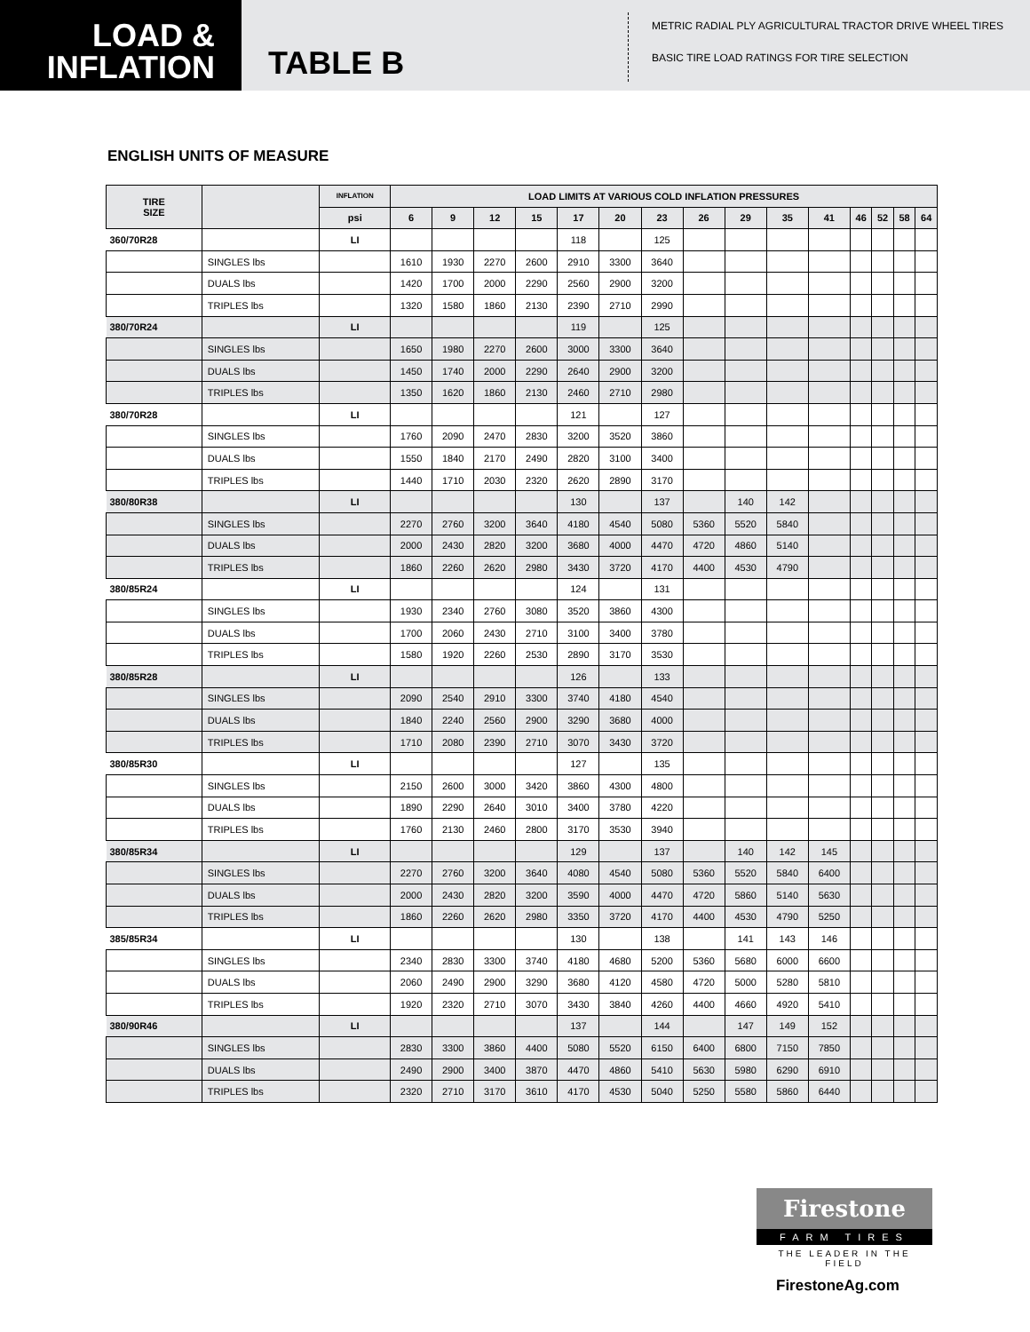LOAD &
INFLATION
TABLE B
METRIC RADIAL PLY AGRICULTURAL TRACTOR DRIVE WHEEL TIRES
BASIC TIRE LOAD RATINGS FOR TIRE SELECTION
ENGLISH UNITS OF MEASURE
| TIRE SIZE | | INFLATION | LOAD LIMITS AT VARIOUS COLD INFLATION PRESSURES | | | | | | | | | | | | | | |
| --- | --- | --- | --- | --- | --- | --- | --- | --- | --- | --- | --- | --- | --- | --- | --- | --- | --- |
| | | psi | 6 | 9 | 12 | 15 | 17 | 20 | 23 | 26 | 29 | 35 | 41 | 46 | 52 | 58 | 64 |
| 360/70R28 | | LI | | | | | 118 | | 125 | | | | | | | | |
| | SINGLES lbs | | 1610 | 1930 | 2270 | 2600 | 2910 | 3300 | 3640 | | | | | | | | |
| | DUALS lbs | | 1420 | 1700 | 2000 | 2290 | 2560 | 2900 | 3200 | | | | | | | | |
| | TRIPLES lbs | | 1320 | 1580 | 1860 | 2130 | 2390 | 2710 | 2990 | | | | | | | | |
| 380/70R24 | | LI | | | | | 119 | | 125 | | | | | | | | |
| | SINGLES lbs | | 1650 | 1980 | 2270 | 2600 | 3000 | 3300 | 3640 | | | | | | | | |
| | DUALS lbs | | 1450 | 1740 | 2000 | 2290 | 2640 | 2900 | 3200 | | | | | | | | |
| | TRIPLES lbs | | 1350 | 1620 | 1860 | 2130 | 2460 | 2710 | 2980 | | | | | | | | |
| 380/70R28 | | LI | | | | | 121 | | 127 | | | | | | | | |
| | SINGLES lbs | | 1760 | 2090 | 2470 | 2830 | 3200 | 3520 | 3860 | | | | | | | | |
| | DUALS lbs | | 1550 | 1840 | 2170 | 2490 | 2820 | 3100 | 3400 | | | | | | | | |
| | TRIPLES lbs | | 1440 | 1710 | 2030 | 2320 | 2620 | 2890 | 3170 | | | | | | | | |
| 380/80R38 | | LI | | | | | 130 | | 137 | | 140 | 142 | | | | | |
| | SINGLES lbs | | 2270 | 2760 | 3200 | 3640 | 4180 | 4540 | 5080 | 5360 | 5520 | 5840 | | | | | |
| | DUALS lbs | | 2000 | 2430 | 2820 | 3200 | 3680 | 4000 | 4470 | 4720 | 4860 | 5140 | | | | | |
| | TRIPLES lbs | | 1860 | 2260 | 2620 | 2980 | 3430 | 3720 | 4170 | 4400 | 4530 | 4790 | | | | | |
| 380/85R24 | | LI | | | | | 124 | | 131 | | | | | | | | |
| | SINGLES lbs | | 1930 | 2340 | 2760 | 3080 | 3520 | 3860 | 4300 | | | | | | | | |
| | DUALS lbs | | 1700 | 2060 | 2430 | 2710 | 3100 | 3400 | 3780 | | | | | | | | |
| | TRIPLES lbs | | 1580 | 1920 | 2260 | 2530 | 2890 | 3170 | 3530 | | | | | | | | |
| 380/85R28 | | LI | | | | | 126 | | 133 | | | | | | | | |
| | SINGLES lbs | | 2090 | 2540 | 2910 | 3300 | 3740 | 4180 | 4540 | | | | | | | | |
| | DUALS lbs | | 1840 | 2240 | 2560 | 2900 | 3290 | 3680 | 4000 | | | | | | | | |
| | TRIPLES lbs | | 1710 | 2080 | 2390 | 2710 | 3070 | 3430 | 3720 | | | | | | | | |
| 380/85R30 | | LI | | | | | 127 | | 135 | | | | | | | | |
| | SINGLES lbs | | 2150 | 2600 | 3000 | 3420 | 3860 | 4300 | 4800 | | | | | | | | |
| | DUALS lbs | | 1890 | 2290 | 2640 | 3010 | 3400 | 3780 | 4220 | | | | | | | | |
| | TRIPLES lbs | | 1760 | 2130 | 2460 | 2800 | 3170 | 3530 | 3940 | | | | | | | | |
| 380/85R34 | | LI | | | | | 129 | | 137 | | 140 | 142 | 145 | | | | |
| | SINGLES lbs | | 2270 | 2760 | 3200 | 3640 | 4080 | 4540 | 5080 | 5360 | 5520 | 5840 | 6400 | | | | |
| | DUALS lbs | | 2000 | 2430 | 2820 | 3200 | 3590 | 4000 | 4470 | 4720 | 5860 | 5140 | 5630 | | | | |
| | TRIPLES lbs | | 1860 | 2260 | 2620 | 2980 | 3350 | 3720 | 4170 | 4400 | 4530 | 4790 | 5250 | | | | |
| 385/85R34 | | LI | | | | | 130 | | 138 | | 141 | 143 | 146 | | | | |
| | SINGLES lbs | | 2340 | 2830 | 3300 | 3740 | 4180 | 4680 | 5200 | 5360 | 5680 | 6000 | 6600 | | | | |
| | DUALS lbs | | 2060 | 2490 | 2900 | 3290 | 3680 | 4120 | 4580 | 4720 | 5000 | 5280 | 5810 | | | | |
| | TRIPLES lbs | | 1920 | 2320 | 2710 | 3070 | 3430 | 3840 | 4260 | 4400 | 4660 | 4920 | 5410 | | | | |
| 380/90R46 | | LI | | | | | 137 | | 144 | | 147 | 149 | 152 | | | | |
| | SINGLES lbs | | 2830 | 3300 | 3860 | 4400 | 5080 | 5520 | 6150 | 6400 | 6800 | 7150 | 7850 | | | | |
| | DUALS lbs | | 2490 | 2900 | 3400 | 3870 | 4470 | 4860 | 5410 | 5630 | 5980 | 6290 | 6910 | | | | |
| | TRIPLES lbs | | 2320 | 2710 | 3170 | 3610 | 4170 | 4530 | 5040 | 5250 | 5580 | 5860 | 6440 | | | | |
Firestone
FARM TIRES
THE LEADER IN THE FIELD
FirestoneAg.com